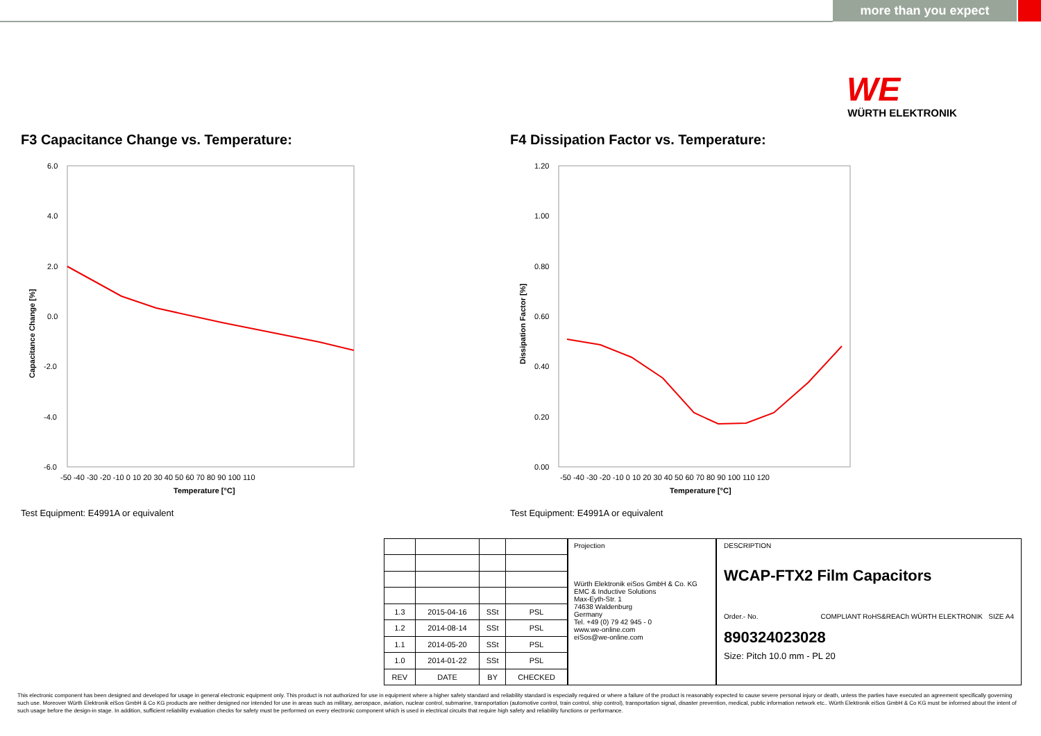more than you expect
WE
WÜRTH ELEKTRONIK
F3 Capacitance Change vs. Temperature:
F4 Dissipation Factor vs. Temperature:
6.0
4.0
2.0
0.0
-2.0
-4.0
-6.0
-50 -40 -30 -20 -10 0 10 20 30 40 50 60 70 80 90 100 110
Temperature [°C]
Capacitance Change [%]
1.20
1.00
0.80
0.60
0.40
0.20
0.00
-50 -40 -30 -20 -10 0 10 20 30 40 50 60 70 80 90 100 110 120
Temperature [°C]
Dissipation Factor [%]
Test Equipment: E4991A or equivalent
Test Equipment: E4991A or equivalent
| 1.3 | 2015-04-16 | SSt | PSL |
| 1.2 | 2014-08-14 | SSt | PSL |
| 1.1 | 2014-05-20 | SSt | PSL |
| 1.0 | 2014-01-22 | SSt | PSL |
| REV | DATE | BY | CHECKED |
Projection
Würth Elektronik eiSos GmbH & Co. KG
EMC & Inductive Solutions
Max-Eyth-Str. 1
74638 Waldenburg
Germany
Tel. +49 (0) 79 42 945 - 0
www.we-online.com
eiSos@we-online.com
DESCRIPTION
WCAP-FTX2 Film Capacitors
Order.- No. COMPLIANT RoHS&REACh WÜRTH ELEKTRONIK SIZE A4
890324023028
Size: Pitch 10.0 mm - PL 20
This electronic component has been designed and developed for usage in general electronic equipment only. This product is not authorized for use in equipment where a higher safety standard and reliability standard is especially required or where a failure of the product is reasonably expected to cause severe personal injury or death, unless the parties have executed an agreement specifically governing such use. Moreover Würth Elektronik eiSos GmbH & Co KG products are neither designed nor intended for use in areas such as military, aerospace, aviation, nuclear control, submarine, transportation (automotive control, train control, ship control), transportation signal, disaster prevention, medical, public information network etc.. Würth Elektronik eiSos GmbH & Co KG must be informed about the intent of such usage before the design-in stage. In addition, sufficient reliability evaluation checks for safety must be performed on every electronic component which is used in electrical circuits that require high safety and reliability functions or performance.